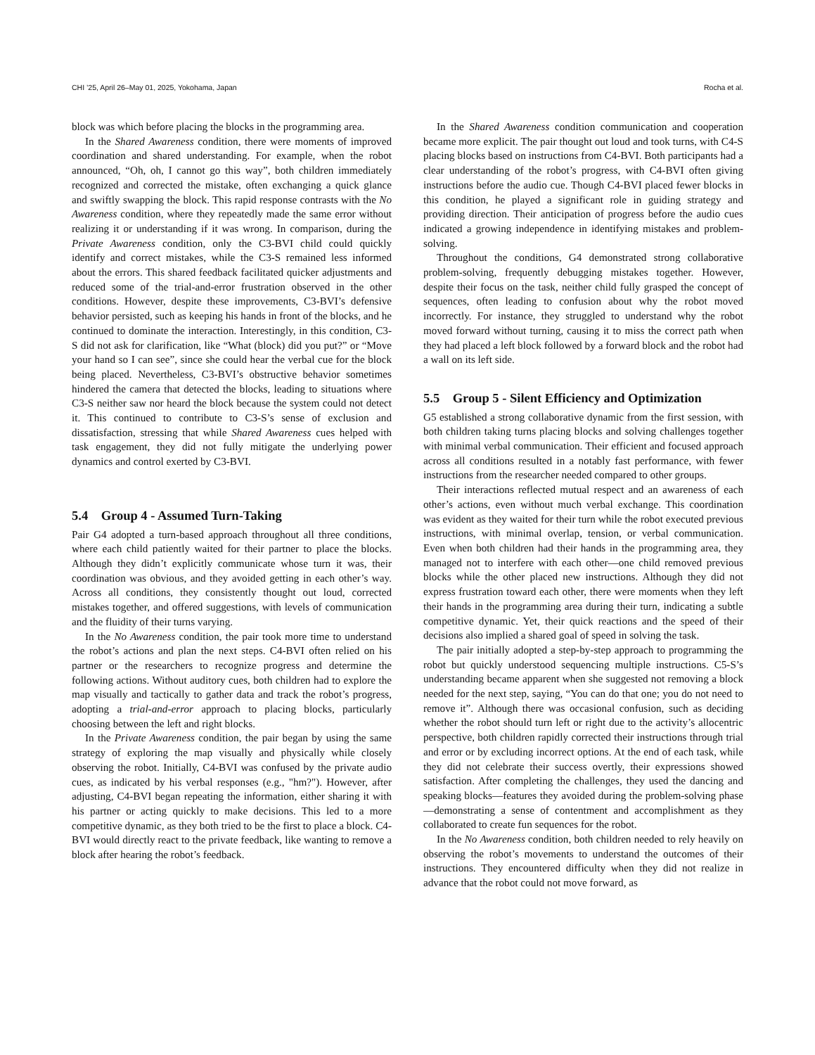CHI ’25, April 26–May 01, 2025, Yokohama, Japan Rocha et al.
block was which before placing the blocks in the programming area.
In the Shared Awareness condition, there were moments of improved coordination and shared understanding. For example, when the robot announced, “Oh, oh, I cannot go this way”, both children immediately recognized and corrected the mistake, often exchanging a quick glance and swiftly swapping the block. This rapid response contrasts with the No Awareness condition, where they repeatedly made the same error without realizing it or understanding if it was wrong. In comparison, during the Private Awareness condition, only the C3-BVI child could quickly identify and correct mistakes, while the C3-S remained less informed about the errors. This shared feedback facilitated quicker adjustments and reduced some of the trial-and-error frustration observed in the other conditions. However, despite these improvements, C3-BVI’s defensive behavior persisted, such as keeping his hands in front of the blocks, and he continued to dominate the interaction. Interestingly, in this condition, C3-S did not ask for clarification, like “What (block) did you put?” or “Move your hand so I can see”, since she could hear the verbal cue for the block being placed. Nevertheless, C3-BVI’s obstructive behavior sometimes hindered the camera that detected the blocks, leading to situations where C3-S neither saw nor heard the block because the system could not detect it. This continued to contribute to C3-S’s sense of exclusion and dissatisfaction, stressing that while Shared Awareness cues helped with task engagement, they did not fully mitigate the underlying power dynamics and control exerted by C3-BVI.
5.4 Group 4 - Assumed Turn-Taking
Pair G4 adopted a turn-based approach throughout all three conditions, where each child patiently waited for their partner to place the blocks. Although they didn’t explicitly communicate whose turn it was, their coordination was obvious, and they avoided getting in each other’s way. Across all conditions, they consistently thought out loud, corrected mistakes together, and offered suggestions, with levels of communication and the fluidity of their turns varying.
In the No Awareness condition, the pair took more time to understand the robot’s actions and plan the next steps. C4-BVI often relied on his partner or the researchers to recognize progress and determine the following actions. Without auditory cues, both children had to explore the map visually and tactically to gather data and track the robot’s progress, adopting a trial-and-error approach to placing blocks, particularly choosing between the left and right blocks.
In the Private Awareness condition, the pair began by using the same strategy of exploring the map visually and physically while closely observing the robot. Initially, C4-BVI was confused by the private audio cues, as indicated by his verbal responses (e.g., "hm?"). However, after adjusting, C4-BVI began repeating the information, either sharing it with his partner or acting quickly to make decisions. This led to a more competitive dynamic, as they both tried to be the first to place a block. C4-BVI would directly react to the private feedback, like wanting to remove a block after hearing the robot’s feedback.
In the Shared Awareness condition communication and cooperation became more explicit. The pair thought out loud and took turns, with C4-S placing blocks based on instructions from C4-BVI. Both participants had a clear understanding of the robot’s progress, with C4-BVI often giving instructions before the audio cue. Though C4-BVI placed fewer blocks in this condition, he played a significant role in guiding strategy and providing direction. Their anticipation of progress before the audio cues indicated a growing independence in identifying mistakes and problem-solving.
Throughout the conditions, G4 demonstrated strong collaborative problem-solving, frequently debugging mistakes together. However, despite their focus on the task, neither child fully grasped the concept of sequences, often leading to confusion about why the robot moved incorrectly. For instance, they struggled to understand why the robot moved forward without turning, causing it to miss the correct path when they had placed a left block followed by a forward block and the robot had a wall on its left side.
5.5 Group 5 - Silent Efficiency and Optimization
G5 established a strong collaborative dynamic from the first session, with both children taking turns placing blocks and solving challenges together with minimal verbal communication. Their efficient and focused approach across all conditions resulted in a notably fast performance, with fewer instructions from the researcher needed compared to other groups.
Their interactions reflected mutual respect and an awareness of each other’s actions, even without much verbal exchange. This coordination was evident as they waited for their turn while the robot executed previous instructions, with minimal overlap, tension, or verbal communication. Even when both children had their hands in the programming area, they managed not to interfere with each other—one child removed previous blocks while the other placed new instructions. Although they did not express frustration toward each other, there were moments when they left their hands in the programming area during their turn, indicating a subtle competitive dynamic. Yet, their quick reactions and the speed of their decisions also implied a shared goal of speed in solving the task.
The pair initially adopted a step-by-step approach to programming the robot but quickly understood sequencing multiple instructions. C5-S’s understanding became apparent when she suggested not removing a block needed for the next step, saying, “You can do that one; you do not need to remove it”. Although there was occasional confusion, such as deciding whether the robot should turn left or right due to the activity’s allocentric perspective, both children rapidly corrected their instructions through trial and error or by excluding incorrect options. At the end of each task, while they did not celebrate their success overtly, their expressions showed satisfaction. After completing the challenges, they used the dancing and speaking blocks—features they avoided during the problem-solving phase—demonstrating a sense of contentment and accomplishment as they collaborated to create fun sequences for the robot.
In the No Awareness condition, both children needed to rely heavily on observing the robot’s movements to understand the outcomes of their instructions. They encountered difficulty when they did not realize in advance that the robot could not move forward, as